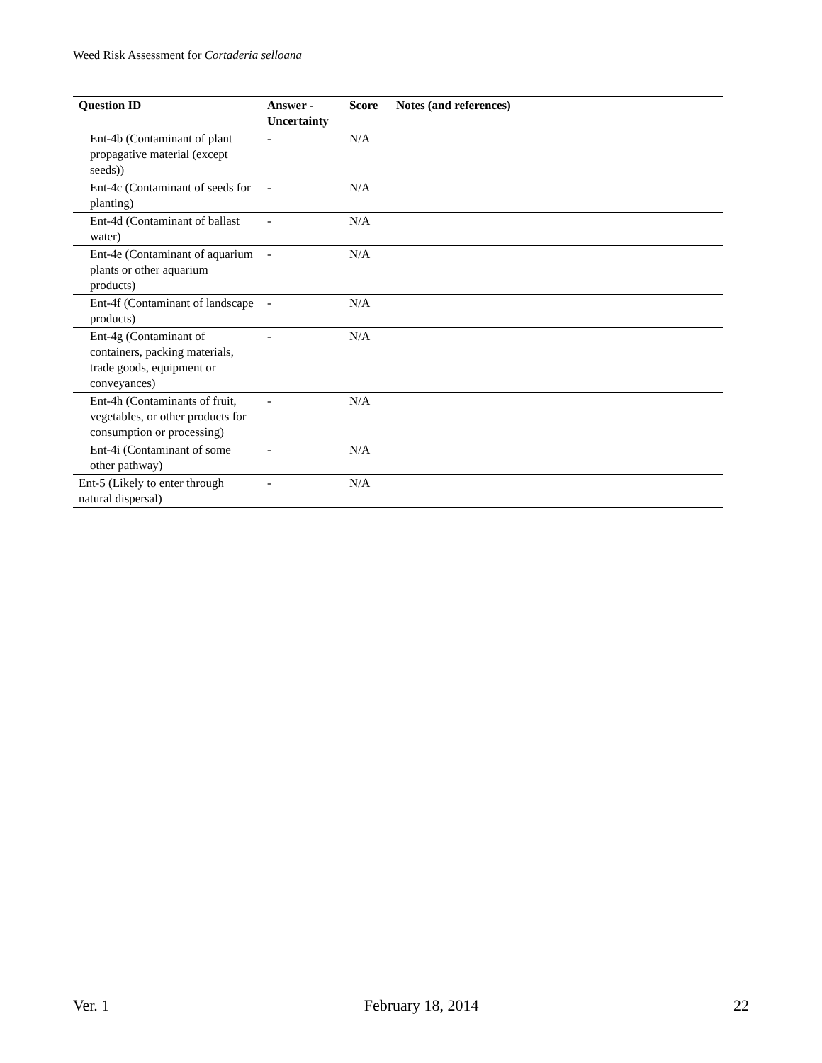Weed Risk Assessment for Cortaderia selloana
| Question ID | Answer - Uncertainty | Score | Notes (and references) |
| --- | --- | --- | --- |
| Ent-4b (Contaminant of plant propagative material (except seeds)) | - | N/A | |
| Ent-4c (Contaminant of seeds for planting) | - | N/A | |
| Ent-4d (Contaminant of ballast water) | - | N/A | |
| Ent-4e (Contaminant of aquarium plants or other aquarium products) | - | N/A | |
| Ent-4f (Contaminant of landscape products) | - | N/A | |
| Ent-4g (Contaminant of containers, packing materials, trade goods, equipment or conveyances) | - | N/A | |
| Ent-4h (Contaminants of fruit, vegetables, or other products for consumption or processing) | - | N/A | |
| Ent-4i (Contaminant of some other pathway) | - | N/A | |
| Ent-5 (Likely to enter through natural dispersal) | - | N/A | |
Ver. 1 February 18, 2014 22